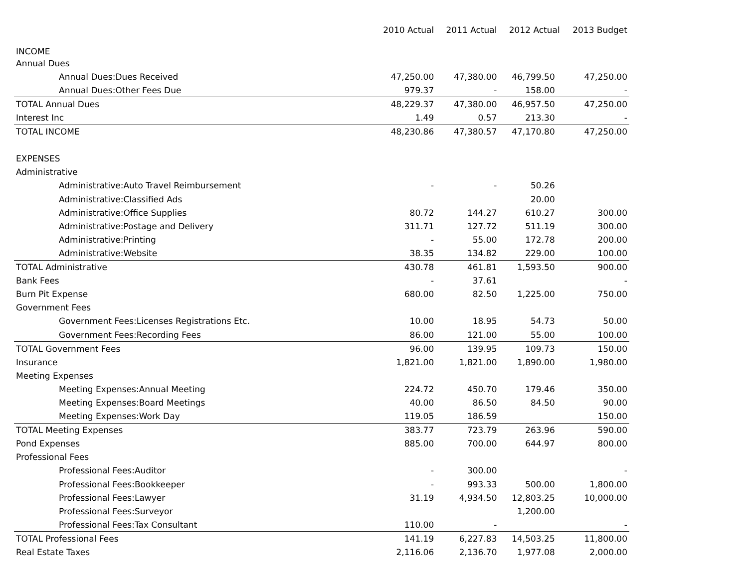| | 2010 Actual | 2011 Actual | 2012 Actual | 2013 Budget |
| INCOME | | | | |
| Annual Dues | | | | |
| Annual Dues:Dues Received | 47,250.00 | 47,380.00 | 46,799.50 | 47,250.00 |
| Annual Dues:Other Fees Due | 979.37 | - | 158.00 | - |
| TOTAL Annual Dues | 48,229.37 | 47,380.00 | 46,957.50 | 47,250.00 |
| Interest Inc | 1.49 | 0.57 | 213.30 | - |
| TOTAL INCOME | 48,230.86 | 47,380.57 | 47,170.80 | 47,250.00 |
| EXPENSES | | | | |
| Administrative | | | | |
| Administrative:Auto Travel Reimbursement | - | - | 50.26 | |
| Administrative:Classified Ads | | | 20.00 | |
| Administrative:Office Supplies | 80.72 | 144.27 | 610.27 | 300.00 |
| Administrative:Postage and Delivery | 311.71 | 127.72 | 511.19 | 300.00 |
| Administrative:Printing | - | 55.00 | 172.78 | 200.00 |
| Administrative:Website | 38.35 | 134.82 | 229.00 | 100.00 |
| TOTAL Administrative | 430.78 | 461.81 | 1,593.50 | 900.00 |
| Bank Fees | - | 37.61 | | - |
| Burn Pit Expense | 680.00 | 82.50 | 1,225.00 | 750.00 |
| Government Fees | | | | |
| Government Fees:Licenses Registrations Etc. | 10.00 | 18.95 | 54.73 | 50.00 |
| Government Fees:Recording Fees | 86.00 | 121.00 | 55.00 | 100.00 |
| TOTAL Government Fees | 96.00 | 139.95 | 109.73 | 150.00 |
| Insurance | 1,821.00 | 1,821.00 | 1,890.00 | 1,980.00 |
| Meeting Expenses | | | | |
| Meeting Expenses:Annual Meeting | 224.72 | 450.70 | 179.46 | 350.00 |
| Meeting Expenses:Board Meetings | 40.00 | 86.50 | 84.50 | 90.00 |
| Meeting Expenses:Work Day | 119.05 | 186.59 | | 150.00 |
| TOTAL Meeting Expenses | 383.77 | 723.79 | 263.96 | 590.00 |
| Pond Expenses | 885.00 | 700.00 | 644.97 | 800.00 |
| Professional Fees | | | | |
| Professional Fees:Auditor | - | 300.00 | | - |
| Professional Fees:Bookkeeper | - | 993.33 | 500.00 | 1,800.00 |
| Professional Fees:Lawyer | 31.19 | 4,934.50 | 12,803.25 | 10,000.00 |
| Professional Fees:Surveyor | | | 1,200.00 | |
| Professional Fees:Tax Consultant | 110.00 | - | | - |
| TOTAL Professional Fees | 141.19 | 6,227.83 | 14,503.25 | 11,800.00 |
| Real Estate Taxes | 2,116.06 | 2,136.70 | 1,977.08 | 2,000.00 |